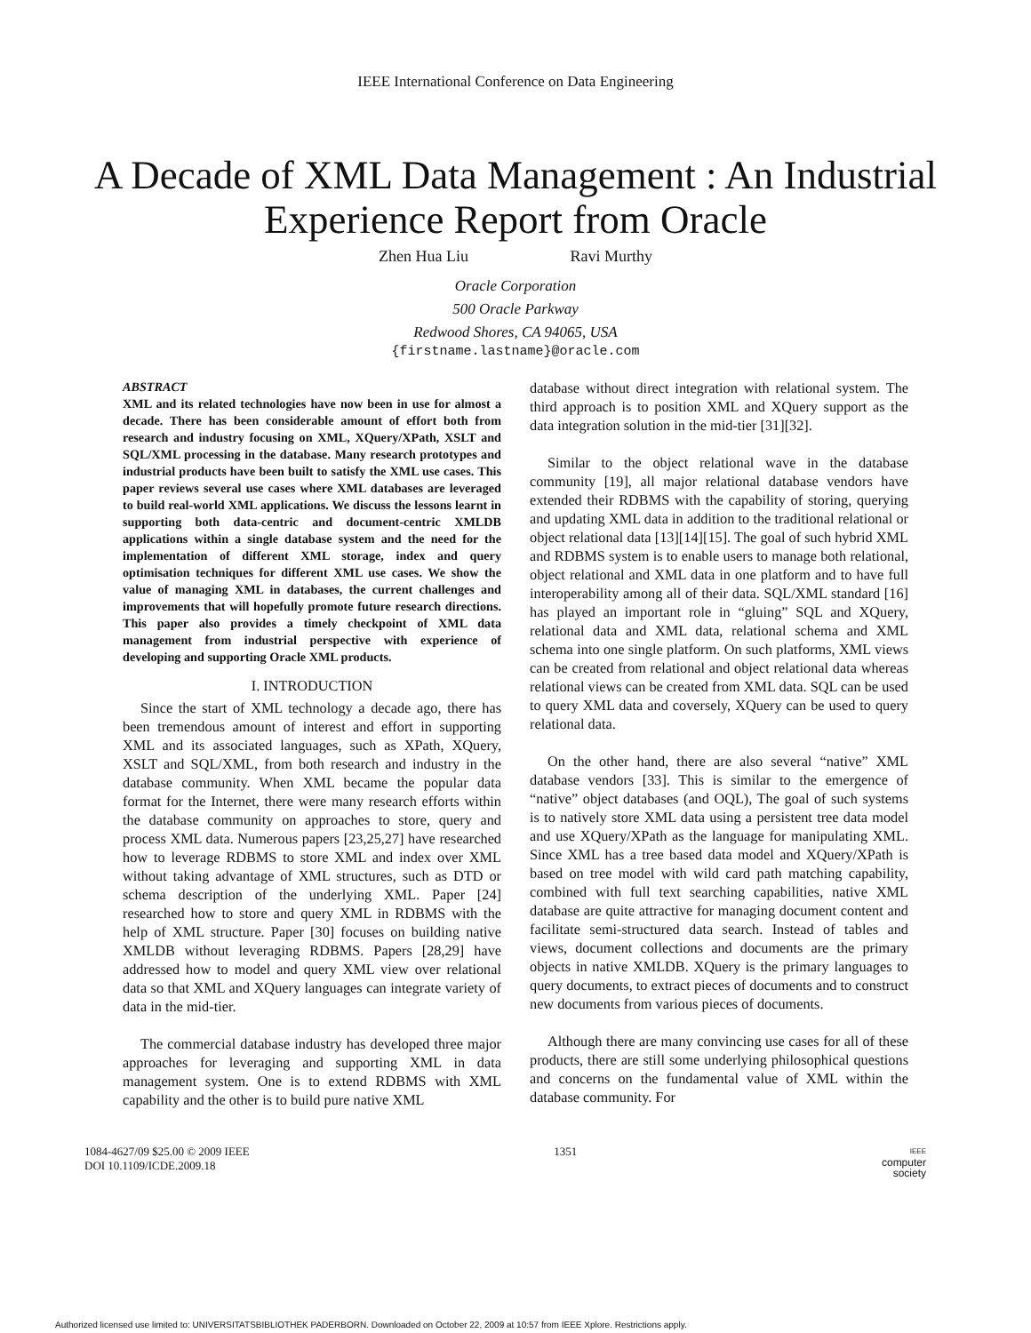IEEE International Conference on Data Engineering
A Decade of XML Data Management : An Industrial Experience Report from Oracle
Zhen Hua Liu Ravi Murthy
Oracle Corporation
500 Oracle Parkway
Redwood Shores, CA 94065, USA
{firstname.lastname}@oracle.com
ABSTRACT
XML and its related technologies have now been in use for almost a decade. There has been considerable amount of effort both from research and industry focusing on XML, XQuery/XPath, XSLT and SQL/XML processing in the database. Many research prototypes and industrial products have been built to satisfy the XML use cases. This paper reviews several use cases where XML databases are leveraged to build real-world XML applications. We discuss the lessons learnt in supporting both data-centric and document-centric XMLDB applications within a single database system and the need for the implementation of different XML storage, index and query optimisation techniques for different XML use cases. We show the value of managing XML in databases, the current challenges and improvements that will hopefully promote future research directions. This paper also provides a timely checkpoint of XML data management from industrial perspective with experience of developing and supporting Oracle XML products.
I. INTRODUCTION
Since the start of XML technology a decade ago, there has been tremendous amount of interest and effort in supporting XML and its associated languages, such as XPath, XQuery, XSLT and SQL/XML, from both research and industry in the database community. When XML became the popular data format for the Internet, there were many research efforts within the database community on approaches to store, query and process XML data. Numerous papers [23,25,27] have researched how to leverage RDBMS to store XML and index over XML without taking advantage of XML structures, such as DTD or schema description of the underlying XML. Paper [24] researched how to store and query XML in RDBMS with the help of XML structure. Paper [30] focuses on building native XMLDB without leveraging RDBMS. Papers [28,29] have addressed how to model and query XML view over relational data so that XML and XQuery languages can integrate variety of data in the mid-tier.
The commercial database industry has developed three major approaches for leveraging and supporting XML in data management system. One is to extend RDBMS with XML capability and the other is to build pure native XML
database without direct integration with relational system. The third approach is to position XML and XQuery support as the data integration solution in the mid-tier [31][32].
Similar to the object relational wave in the database community [19], all major relational database vendors have extended their RDBMS with the capability of storing, querying and updating XML data in addition to the traditional relational or object relational data [13][14][15]. The goal of such hybrid XML and RDBMS system is to enable users to manage both relational, object relational and XML data in one platform and to have full interoperability among all of their data. SQL/XML standard [16] has played an important role in “gluing” SQL and XQuery, relational data and XML data, relational schema and XML schema into one single platform. On such platforms, XML views can be created from relational and object relational data whereas relational views can be created from XML data. SQL can be used to query XML data and coversely, XQuery can be used to query relational data.
On the other hand, there are also several “native” XML database vendors [33]. This is similar to the emergence of “native” object databases (and OQL), The goal of such systems is to natively store XML data using a persistent tree data model and use XQuery/XPath as the language for manipulating XML. Since XML has a tree based data model and XQuery/XPath is based on tree model with wild card path matching capability, combined with full text searching capabilities, native XML database are quite attractive for managing document content and facilitate semi-structured data search. Instead of tables and views, document collections and documents are the primary objects in native XMLDB. XQuery is the primary languages to query documents, to extract pieces of documents and to construct new documents from various pieces of documents.
Although there are many convincing use cases for all of these products, there are still some underlying philosophical questions and concerns on the fundamental value of XML within the database community. For
1084-4627/09 $25.00 © 2009 IEEE
DOI 10.1109/ICDE.2009.18
1351
IEEE
computer
society
Authorized licensed use limited to: UNIVERSITATSBIBLIOTHEK PADERBORN. Downloaded on October 22, 2009 at 10:57 from IEEE Xplore. Restrictions apply.